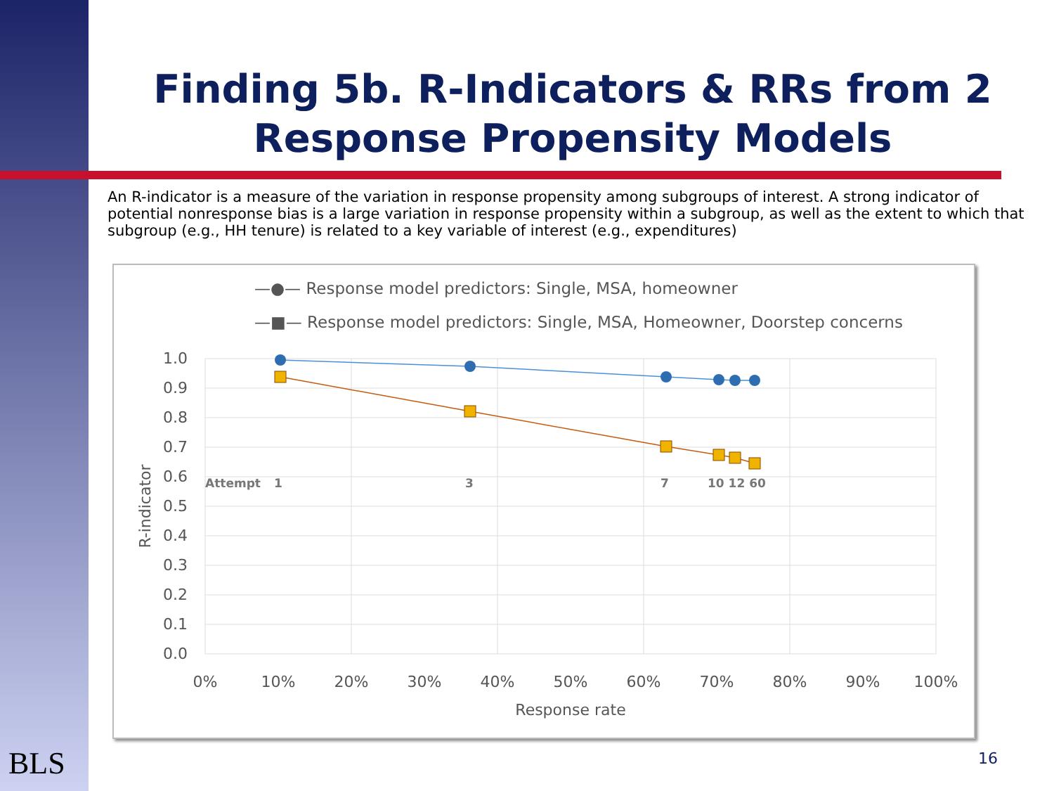Finding 5b. R-Indicators & RRs from 2 Response Propensity Models
An R-indicator is a measure of the variation in response propensity among subgroups of interest. A strong indicator of potential nonresponse bias is a large variation in response propensity within a subgroup, as well as the extent to which that subgroup (e.g., HH tenure) is related to a key variable of interest (e.g., expenditures)
—●— Response model predictors: Single, MSA, homeowner
—■— Response model predictors: Single, MSA, Homeowner, Doorstep concerns
1.0
0.9
0.8
0.7
0.6
0.5
0.4
0.3
0.2
0.1
0.0
0%
10%
20%
30%
40%
50%
60%
70%
80%
90%
100%
Response rate
R-indicator
Attempt
1
3
7
10 12 60
BLS 16